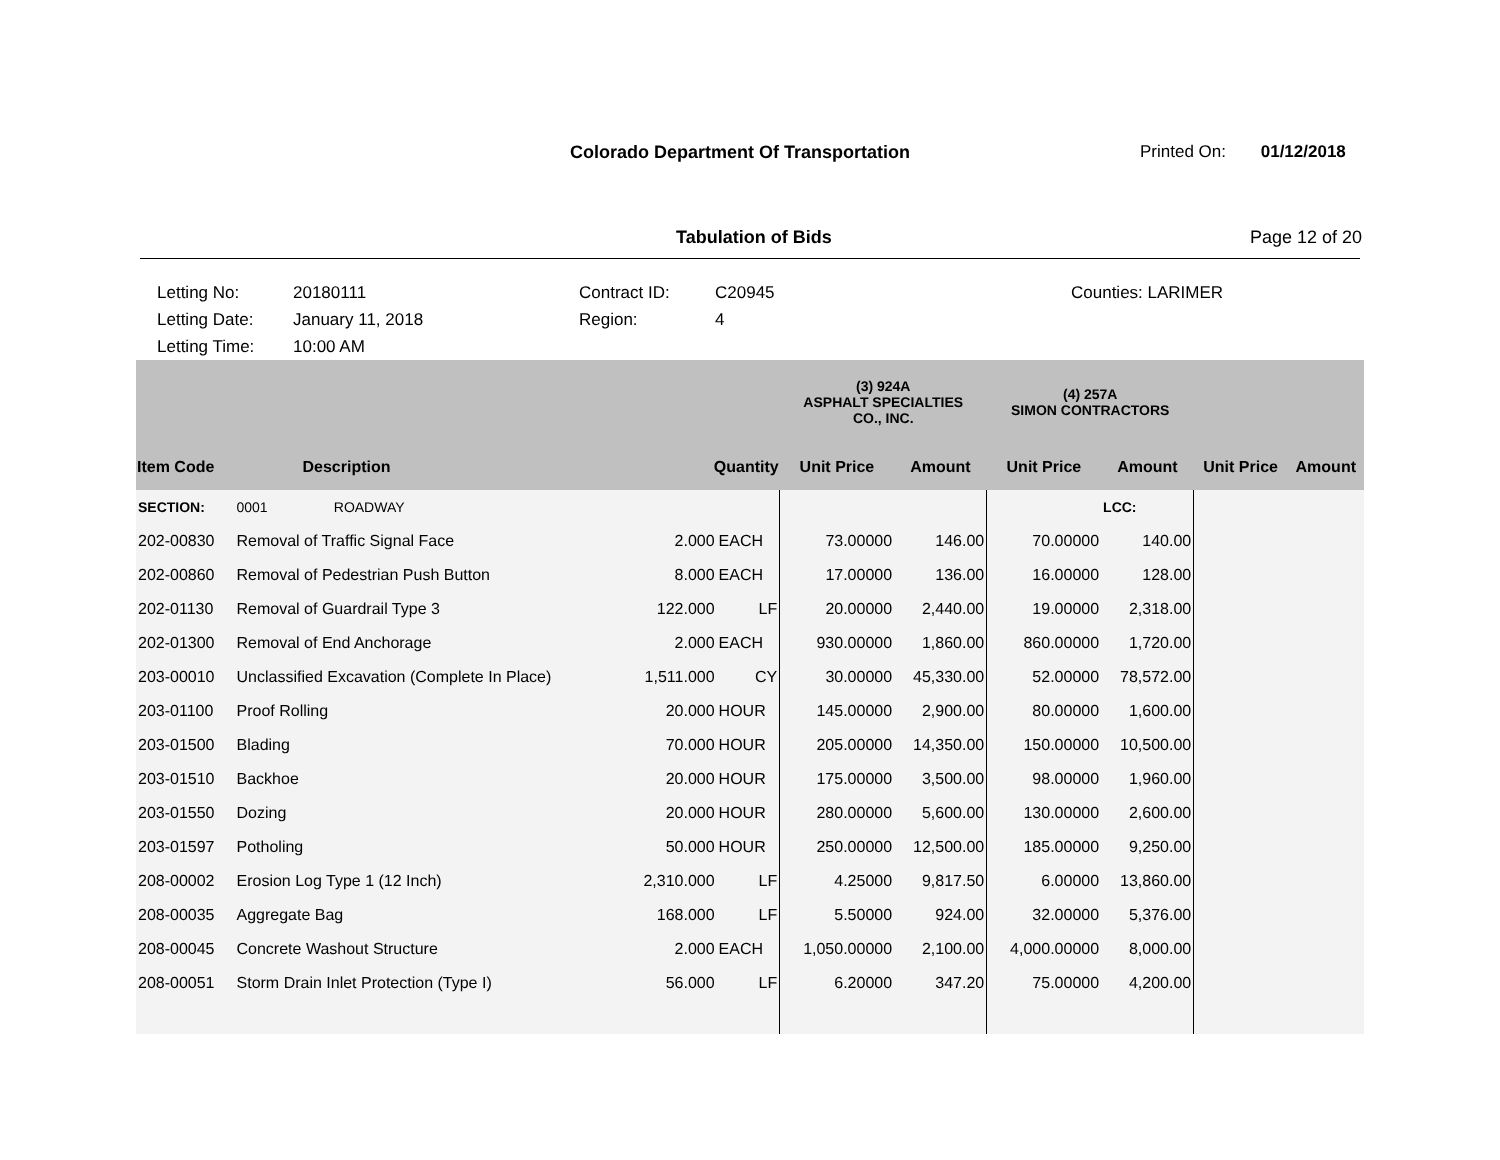Colorado Department Of Transportation
Printed On: 01/12/2018
Tabulation of Bids Page 12 of 20
Letting No:
Letting Date:
Letting Time:
20180111
January 11, 2018
10:00 AM
Contract ID:
Region:
C20945
4
Counties: LARIMER
| | | | | (3) 924A ASPHALT SPECIALTIES CO., INC. | | (4) 257A SIMON CONTRACTORS | | | |
| --- | --- | --- | --- | --- | --- | --- | --- | --- | --- |
| Item Code | Description | Quantity | | Unit Price | Amount | Unit Price | Amount | Unit Price | Amount |
| SECTION: | 0001 ROADWAY | | | | | | LCC: | | |
| 202-00830 | Removal of Traffic Signal Face | 2.000 | EACH | 73.00000 | 146.00 | 70.00000 | 140.00 | | |
| 202-00860 | Removal of Pedestrian Push Button | 8.000 | EACH | 17.00000 | 136.00 | 16.00000 | 128.00 | | |
| 202-01130 | Removal of Guardrail Type 3 | 122.000 | LF | 20.00000 | 2,440.00 | 19.00000 | 2,318.00 | | |
| 202-01300 | Removal of End Anchorage | 2.000 | EACH | 930.00000 | 1,860.00 | 860.00000 | 1,720.00 | | |
| 203-00010 | Unclassified Excavation (Complete In Place) | 1,511.000 | CY | 30.00000 | 45,330.00 | 52.00000 | 78,572.00 | | |
| 203-01100 | Proof Rolling | 20.000 | HOUR | 145.00000 | 2,900.00 | 80.00000 | 1,600.00 | | |
| 203-01500 | Blading | 70.000 | HOUR | 205.00000 | 14,350.00 | 150.00000 | 10,500.00 | | |
| 203-01510 | Backhoe | 20.000 | HOUR | 175.00000 | 3,500.00 | 98.00000 | 1,960.00 | | |
| 203-01550 | Dozing | 20.000 | HOUR | 280.00000 | 5,600.00 | 130.00000 | 2,600.00 | | |
| 203-01597 | Potholing | 50.000 | HOUR | 250.00000 | 12,500.00 | 185.00000 | 9,250.00 | | |
| 208-00002 | Erosion Log Type 1 (12 Inch) | 2,310.000 | LF | 4.25000 | 9,817.50 | 6.00000 | 13,860.00 | | |
| 208-00035 | Aggregate Bag | 168.000 | LF | 5.50000 | 924.00 | 32.00000 | 5,376.00 | | |
| 208-00045 | Concrete Washout Structure | 2.000 | EACH | 1,050.00000 | 2,100.00 | 4,000.00000 | 8,000.00 | | |
| 208-00051 | Storm Drain Inlet Protection (Type I) | 56.000 | LF | 6.20000 | 347.20 | 75.00000 | 4,200.00 | | |